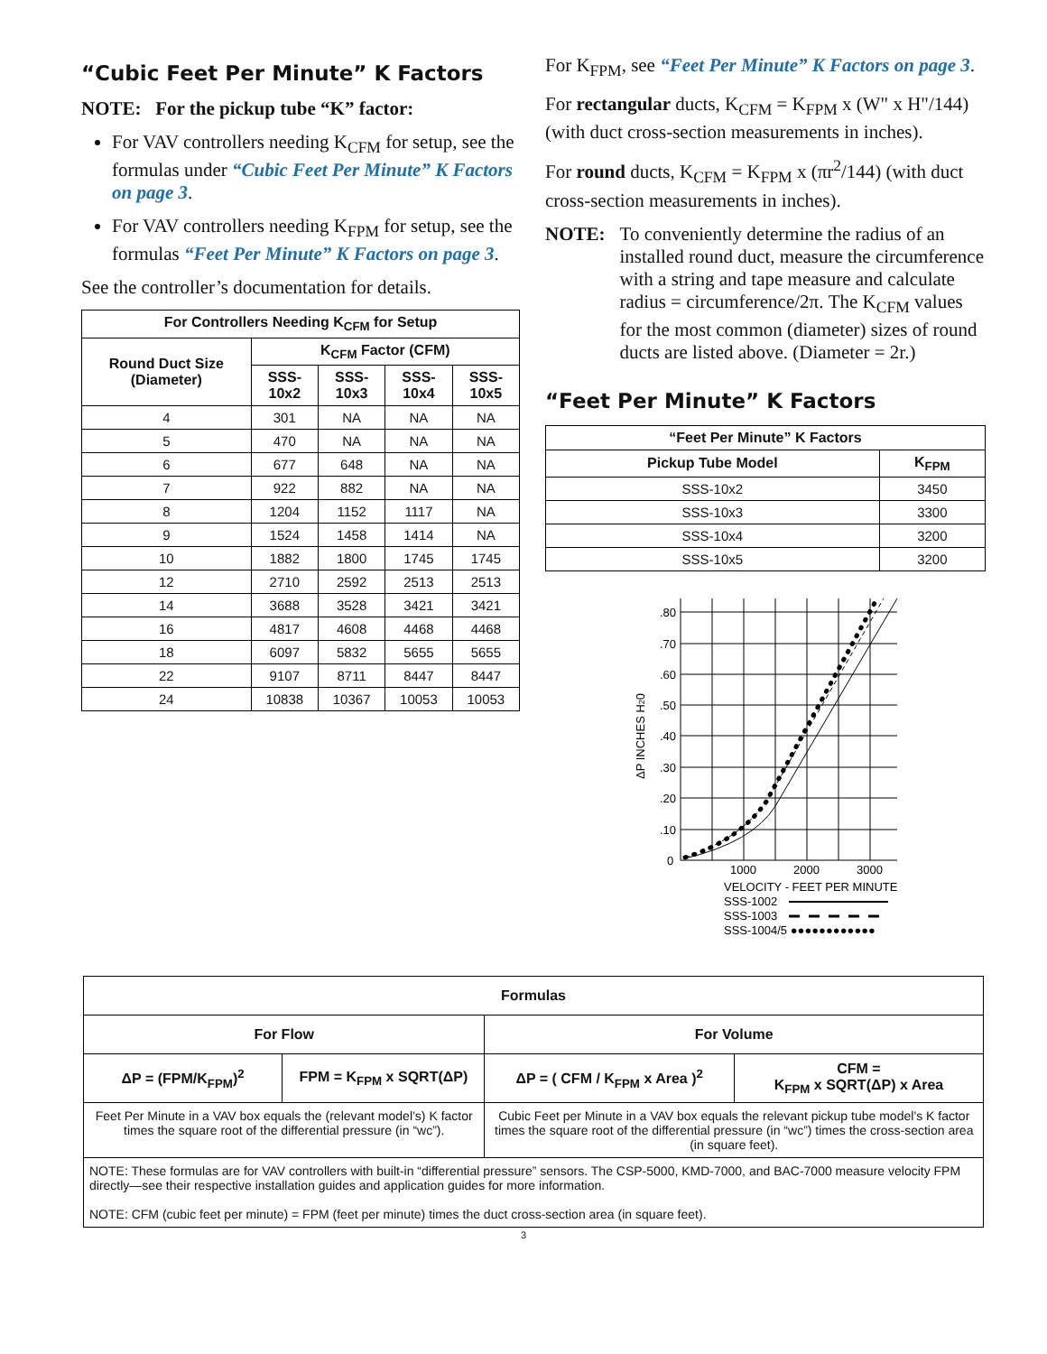“Cubic Feet Per Minute” K Factors
NOTE: For the pickup tube “K” factor:
For VAV controllers needing K<sub>CFM</sub> for setup, see the formulas under “Cubic Feet Per Minute” K Factors on page 3.
For VAV controllers needing K<sub>FPM</sub> for setup, see the formulas “Feet Per Minute” K Factors on page 3.
See the controller’s documentation for details.
| For Controllers Needing K<sub>CFM</sub> for Setup | | | | |
| --- | --- | --- | --- | --- |
| Round Duct Size (Diameter) | K<sub>CFM</sub> Factor (CFM) | | | |
| | SSS-10x2 | SSS-10x3 | SSS-10x4 | SSS-10x5 |
| 4 | 301 | NA | NA | NA |
| 5 | 470 | NA | NA | NA |
| 6 | 677 | 648 | NA | NA |
| 7 | 922 | 882 | NA | NA |
| 8 | 1204 | 1152 | 1117 | NA |
| 9 | 1524 | 1458 | 1414 | NA |
| 10 | 1882 | 1800 | 1745 | 1745 |
| 12 | 2710 | 2592 | 2513 | 2513 |
| 14 | 3688 | 3528 | 3421 | 3421 |
| 16 | 4817 | 4608 | 4468 | 4468 |
| 18 | 6097 | 5832 | 5655 | 5655 |
| 22 | 9107 | 8711 | 8447 | 8447 |
| 24 | 10838 | 10367 | 10053 | 10053 |
For K<sub>FPM</sub>, see “Feet Per Minute” K Factors on page 3.
For rectangular ducts, K<sub>CFM</sub> = K<sub>FPM</sub> x (W" x H"/144) (with duct cross-section measurements in inches).
For round ducts, K<sub>CFM</sub> = K<sub>FPM</sub> x (πr<sup>2</sup>/144) (with duct cross-section measurements in inches).
NOTE: To conveniently determine the radius of an installed round duct, measure the circumference with a string and tape measure and calculate radius = circumference/2π. The K<sub>CFM</sub> values for the most common (diameter) sizes of round ducts are listed above. (Diameter = 2r.)
“Feet Per Minute” K Factors
| “Feet Per Minute” K Factors | |
| --- | --- |
| Pickup Tube Model | K<sub>FPM</sub> |
| SSS-10x2 | 3450 |
| SSS-10x3 | 3300 |
| SSS-10x4 | 3200 |
| SSS-10x5 | 3200 |
.80
.70
.60
.50
.40
.30
.20
.10
0
1000
2000
3000
ΔP INCHES H20
VELOCITY - FEET PER MINUTE
SSS-1002
SSS-1003
SSS-1004/5 ●●●●●●●●●●●●
| Formulas | | | |
| --- | --- | --- | --- |
| For Flow | | For Volume | |
| ΔP = (FPM/K<sub>FPM</sub>)<sup>2</sup> | FPM = K<sub>FPM</sub> x SQRT(ΔP) | ΔP = ( CFM / K<sub>FPM</sub> x Area )<sup>2</sup> | CFM = K<sub>FPM</sub> x SQRT(ΔP) x Area |
| Feet Per Minute in a VAV box equals the (relevant model’s) K factor times the square root of the differential pressure (in “wc”). | | Cubic Feet per Minute in a VAV box equals the relevant pickup tube model’s K factor times the square root of the differential pressure (in “wc”) times the cross-section area (in square feet). | |
| NOTE: These formulas are for VAV controllers with built-in “differential pressure” sensors. The CSP-5000, KMD-7000, and BAC-7000 measure velocity FPM directly—see their respective installation guides and application guides for more information. NOTE: CFM (cubic feet per minute) = FPM (feet per minute) times the duct cross-section area (in square feet). | | | |
3